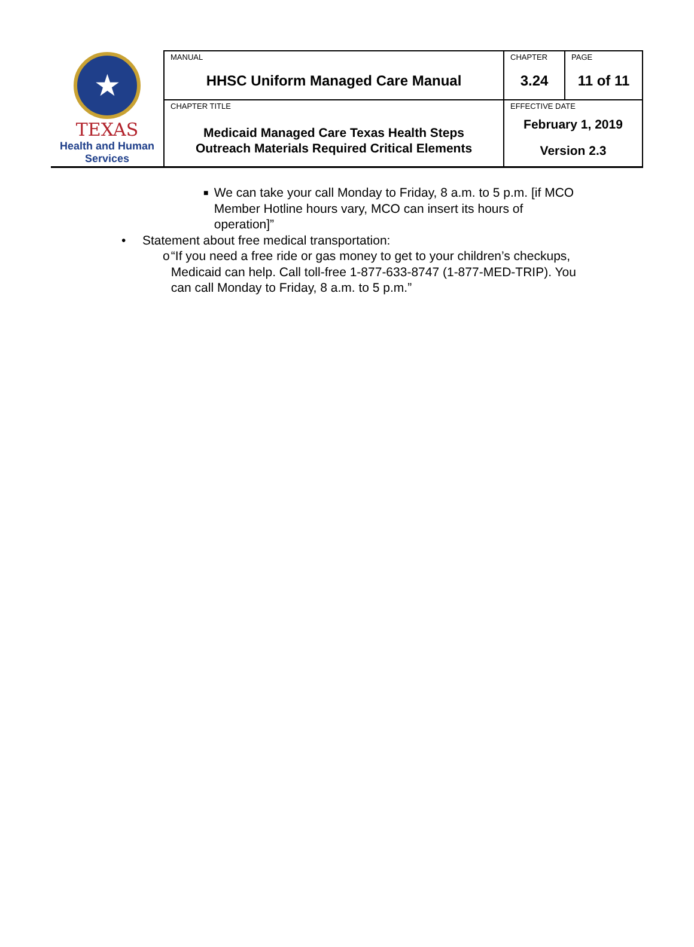| ★ TEXAS Health and Human Services | MANUAL HHSC Uniform Managed Care Manual | CHAPTER 3.24 | PAGE 11 of 11 |
| | CHAPTER TITLE Medicaid Managed Care Texas Health Steps Outreach Materials Required Critical Elements | EFFECTIVE DATE February 1, 2019 Version 2.3 | |
■ We can take your call Monday to Friday, 8 a.m. to 5 p.m. [if MCO Member Hotline hours vary, MCO can insert its hours of operation]”
• Statement about free medical transportation:
o “If you need a free ride or gas money to get to your children’s checkups, Medicaid can help. Call toll-free 1-877-633-8747 (1-877-MED-TRIP). You can call Monday to Friday, 8 a.m. to 5 p.m.”